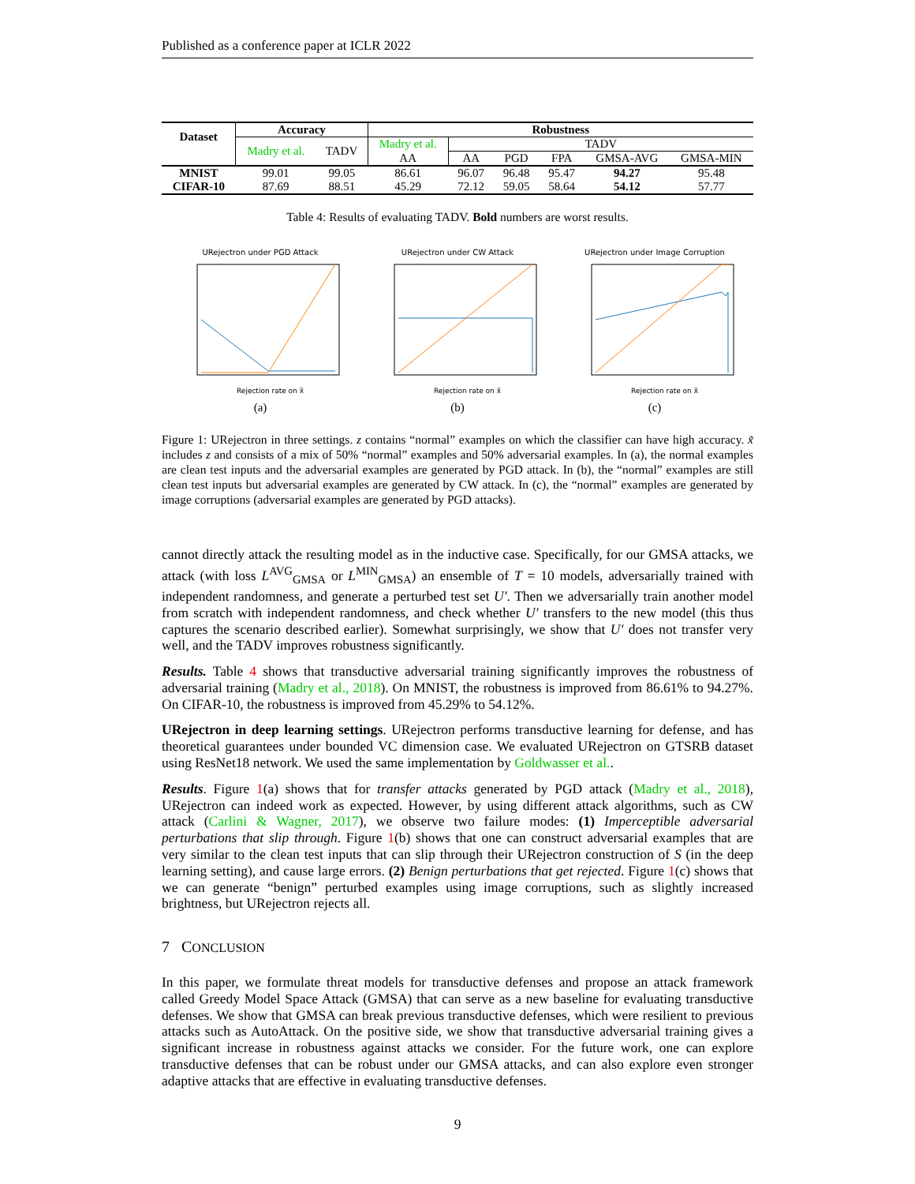Published as a conference paper at ICLR 2022
| Dataset | Accuracy | | Robustness | | | | | |
| --- | --- | --- | --- | --- | --- | --- | --- | --- |
| | Madry et al. | TADV | Madry et al. | TADV | | | | |
| | | | AA | AA | PGD | FPA | GMSA-AVG | GMSA-MIN |
| MNIST | 99.01 | 99.05 | 86.61 | 96.07 | 96.48 | 95.47 | 94.27 | 95.48 |
| CIFAR-10 | 87.69 | 88.51 | 45.29 | 72.12 | 59.05 | 58.64 | 54.12 | 57.77 |
Table 4: Results of evaluating TADV. Bold numbers are worst results.
URejectron under PGD Attack
Rejection rate on x̃
(a)
URejectron under CW Attack
Rejection rate on x̃
(b)
URejectron under Image Corruption
Rejection rate on x̃
(c)
Figure 1: URejectron in three settings. z contains “normal” examples on which the classifier can have high accuracy. x̃ includes z and consists of a mix of 50% “normal” examples and 50% adversarial examples. In (a), the normal examples are clean test inputs and the adversarial examples are generated by PGD attack. In (b), the “normal” examples are still clean test inputs but adversarial examples are generated by CW attack. In (c), the “normal” examples are generated by image corruptions (adversarial examples are generated by PGD attacks).
cannot directly attack the resulting model as in the inductive case. Specifically, for our GMSA attacks, we attack (with loss L<sup>AVG</sup><sub>GMSA</sub> or L<sup>MIN</sup><sub>GMSA</sub>) an ensemble of T = 10 models, adversarially trained with independent randomness, and generate a perturbed test set U′. Then we adversarially train another model from scratch with independent randomness, and check whether U′ transfers to the new model (this thus captures the scenario described earlier). Somewhat surprisingly, we show that U′ does not transfer very well, and the TADV improves robustness significantly.
Results. Table 4 shows that transductive adversarial training significantly improves the robustness of adversarial training (Madry et al., 2018). On MNIST, the robustness is improved from 86.61% to 94.27%. On CIFAR-10, the robustness is improved from 45.29% to 54.12%.
URejectron in deep learning settings. URejectron performs transductive learning for defense, and has theoretical guarantees under bounded VC dimension case. We evaluated URejectron on GTSRB dataset using ResNet18 network. We used the same implementation by Goldwasser et al..
Results. Figure 1(a) shows that for transfer attacks generated by PGD attack (Madry et al., 2018), URejectron can indeed work as expected. However, by using different attack algorithms, such as CW attack (Carlini & Wagner, 2017), we observe two failure modes: (1) Imperceptible adversarial perturbations that slip through. Figure 1(b) shows that one can construct adversarial examples that are very similar to the clean test inputs that can slip through their URejectron construction of S (in the deep learning setting), and cause large errors. (2) Benign perturbations that get rejected. Figure 1(c) shows that we can generate “benign” perturbed examples using image corruptions, such as slightly increased brightness, but URejectron rejects all.
7 CONCLUSION
In this paper, we formulate threat models for transductive defenses and propose an attack framework called Greedy Model Space Attack (GMSA) that can serve as a new baseline for evaluating transductive defenses. We show that GMSA can break previous transductive defenses, which were resilient to previous attacks such as AutoAttack. On the positive side, we show that transductive adversarial training gives a significant increase in robustness against attacks we consider. For the future work, one can explore transductive defenses that can be robust under our GMSA attacks, and can also explore even stronger adaptive attacks that are effective in evaluating transductive defenses.
9